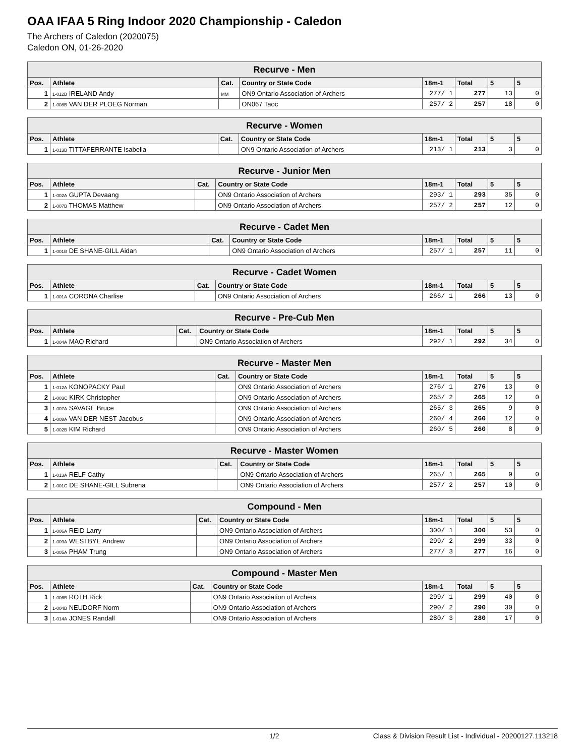OAA IFAA 5 Ring Indoor 2020 Championship - Caledon
The Archers of Caledon (2020075)
Caledon ON, 01-26-2020
| Recurve - Men | | | | | | | |
| --- | --- | --- | --- | --- | --- | --- | --- |
| Pos. | Athlete | Cat. | Country or State Code | 18m-1 | Total | 5 | 5 |
| 1 | 1-012B IRELAND Andy | MM | ON9 Ontario Association of Archers | 277/ 1 | 277 | 13 | 0 |
| 2 | 1-008B VAN DER PLOEG Norman | | ON067 Taoc | 257/ 2 | 257 | 18 | 0 |
| Recurve - Women | | | | | | | |
| --- | --- | --- | --- | --- | --- | --- | --- |
| Pos. | Athlete | Cat. | Country or State Code | 18m-1 | Total | 5 | 5 |
| 1 | 1-013B TITTAFERRANTE Isabella | | ON9 Ontario Association of Archers | 213/ 1 | 213 | 3 | 0 |
| Recurve - Junior Men | | | | | | | |
| --- | --- | --- | --- | --- | --- | --- | --- |
| Pos. | Athlete | Cat. | Country or State Code | 18m-1 | Total | 5 | 5 |
| 1 | 1-002A GUPTA Devaang | | ON9 Ontario Association of Archers | 293/ 1 | 293 | 35 | 0 |
| 2 | 1-007B THOMAS Matthew | | ON9 Ontario Association of Archers | 257/ 2 | 257 | 12 | 0 |
| Recurve - Cadet Men | | | | | | | |
| --- | --- | --- | --- | --- | --- | --- | --- |
| Pos. | Athlete | Cat. | Country or State Code | 18m-1 | Total | 5 | 5 |
| 1 | 1-001B DE SHANE-GILL Aidan | | ON9 Ontario Association of Archers | 257/ 1 | 257 | 11 | 0 |
| Recurve - Cadet Women | | | | | | | |
| --- | --- | --- | --- | --- | --- | --- | --- |
| Pos. | Athlete | Cat. | Country or State Code | 18m-1 | Total | 5 | 5 |
| 1 | 1-001A CORONA Charlise | | ON9 Ontario Association of Archers | 266/ 1 | 266 | 13 | 0 |
| Recurve - Pre-Cub Men | | | | | | | |
| --- | --- | --- | --- | --- | --- | --- | --- |
| Pos. | Athlete | Cat. | Country or State Code | 18m-1 | Total | 5 | 5 |
| 1 | 1-004A MAO Richard | | ON9 Ontario Association of Archers | 292/ 1 | 292 | 34 | 0 |
| Recurve - Master Men | | | | | | | |
| --- | --- | --- | --- | --- | --- | --- | --- |
| Pos. | Athlete | Cat. | Country or State Code | 18m-1 | Total | 5 | 5 |
| 1 | 1-012A KONOPACKY Paul | | ON9 Ontario Association of Archers | 276/ 1 | 276 | 13 | 0 |
| 2 | 1-003C KIRK Christopher | | ON9 Ontario Association of Archers | 265/ 2 | 265 | 12 | 0 |
| 3 | 1-007A SAVAGE Bruce | | ON9 Ontario Association of Archers | 265/ 3 | 265 | 9 | 0 |
| 4 | 1-008A VAN DER NEST Jacobus | | ON9 Ontario Association of Archers | 260/ 4 | 260 | 12 | 0 |
| 5 | 1-002B KIM Richard | | ON9 Ontario Association of Archers | 260/ 5 | 260 | 8 | 0 |
| Recurve - Master Women | | | | | | | |
| --- | --- | --- | --- | --- | --- | --- | --- |
| Pos. | Athlete | Cat. | Country or State Code | 18m-1 | Total | 5 | 5 |
| 1 | 1-013A RELF Cathy | | ON9 Ontario Association of Archers | 265/ 1 | 265 | 9 | 0 |
| 2 | 1-001C DE SHANE-GILL Subrena | | ON9 Ontario Association of Archers | 257/ 2 | 257 | 10 | 0 |
| Compound - Men | | | | | | | |
| --- | --- | --- | --- | --- | --- | --- | --- |
| Pos. | Athlete | Cat. | Country or State Code | 18m-1 | Total | 5 | 5 |
| 1 | 1-006A REID Larry | | ON9 Ontario Association of Archers | 300/ 1 | 300 | 53 | 0 |
| 2 | 1-009A WESTBYE Andrew | | ON9 Ontario Association of Archers | 299/ 2 | 299 | 33 | 0 |
| 3 | 1-005A PHAM Trung | | ON9 Ontario Association of Archers | 277/ 3 | 277 | 16 | 0 |
| Compound - Master Men | | | | | | | |
| --- | --- | --- | --- | --- | --- | --- | --- |
| Pos. | Athlete | Cat. | Country or State Code | 18m-1 | Total | 5 | 5 |
| 1 | 1-006B ROTH Rick | | ON9 Ontario Association of Archers | 299/ 1 | 299 | 40 | 0 |
| 2 | 1-004B NEUDORF Norm | | ON9 Ontario Association of Archers | 290/ 2 | 290 | 30 | 0 |
| 3 | 1-014A JONES Randall | | ON9 Ontario Association of Archers | 280/ 3 | 280 | 17 | 0 |
1/2 Class & Division Result List - Individual - 20200127.113218